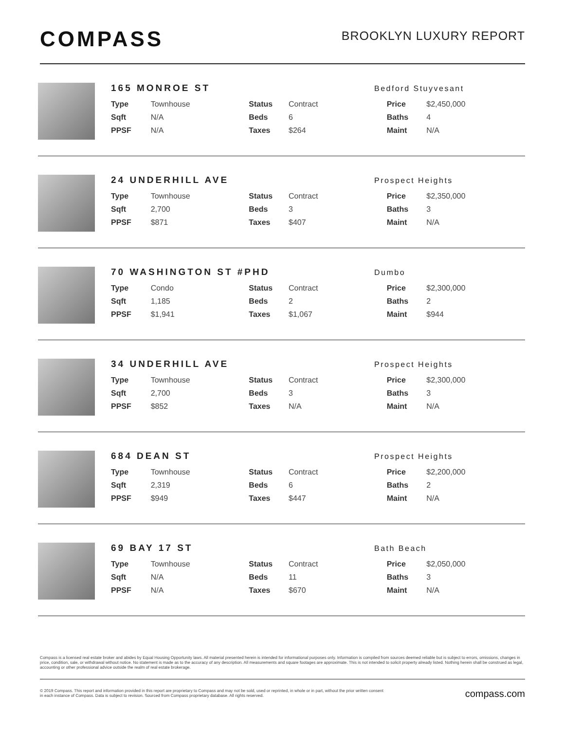COMPASS
BROOKLYN LUXURY REPORT
165 MONROE ST
Bedford Stuyvesant
| Type | Townhouse | Status | Contract | Price | $2,450,000 |
| Sqft | N/A | Beds | 6 | Baths | 4 |
| PPSF | N/A | Taxes | $264 | Maint | N/A |
24 UNDERHILL AVE
Prospect Heights
| Type | Townhouse | Status | Contract | Price | $2,350,000 |
| Sqft | 2,700 | Beds | 3 | Baths | 3 |
| PPSF | $871 | Taxes | $407 | Maint | N/A |
70 WASHINGTON ST #PHD
Dumbo
| Type | Condo | Status | Contract | Price | $2,300,000 |
| Sqft | 1,185 | Beds | 2 | Baths | 2 |
| PPSF | $1,941 | Taxes | $1,067 | Maint | $944 |
34 UNDERHILL AVE
Prospect Heights
| Type | Townhouse | Status | Contract | Price | $2,300,000 |
| Sqft | 2,700 | Beds | 3 | Baths | 3 |
| PPSF | $852 | Taxes | N/A | Maint | N/A |
684 DEAN ST
Prospect Heights
| Type | Townhouse | Status | Contract | Price | $2,200,000 |
| Sqft | 2,319 | Beds | 6 | Baths | 2 |
| PPSF | $949 | Taxes | $447 | Maint | N/A |
69 BAY 17 ST
Bath Beach
| Type | Townhouse | Status | Contract | Price | $2,050,000 |
| Sqft | N/A | Beds | 11 | Baths | 3 |
| PPSF | N/A | Taxes | $670 | Maint | N/A |
Compass is a licensed real estate broker and abides by Equal Housing Opportunity laws. All material presented herein is intended for informational purposes only. Information is compiled from sources deemed reliable but is subject to errors, omissions, changes in price, condition, sale, or withdrawal without notice. No statement is made as to the accuracy of any description. All measurements and square footages are approximate. This is not intended to solicit property already listed. Nothing herein shall be construed as legal, accounting or other professional advice outside the realm of real estate brokerage.
© 2019 Compass. This report and information provided in this report are proprietary to Compass and may not be sold, used or reprinted, in whole or in part, without the prior written consent
in each instance of Compass. Data is subject to revision. Sourced from Compass proprietary database. All rights reserved.
compass.com